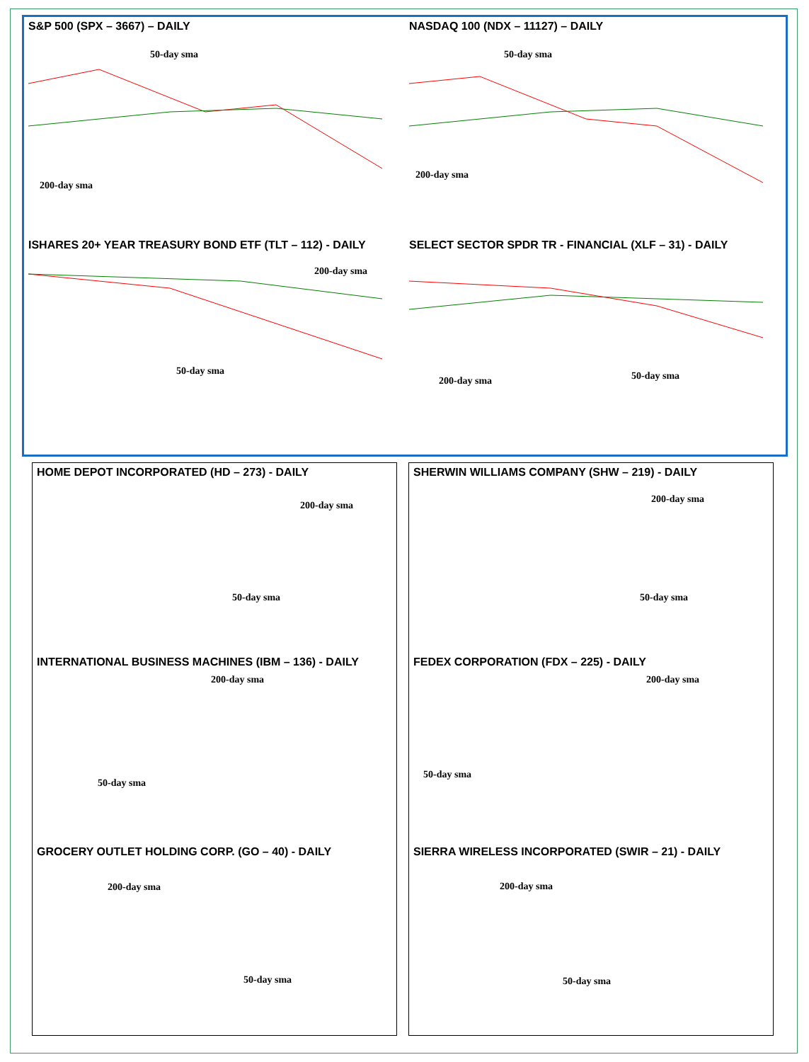S&P 500 (SPX – 3667) – DAILY
50-day sma
200-day sma
NASDAQ 100 (NDX – 11127) – DAILY
50-day sma
200-day sma
ISHARES 20+ YEAR TREASURY BOND ETF (TLT – 112) - DAILY
200-day sma
50-day sma
SELECT SECTOR SPDR TR - FINANCIAL (XLF – 31) - DAILY
200-day sma 50-day sma
HOME DEPOT INCORPORATED (HD – 273) - DAILY
200-day sma
50-day sma
INTERNATIONAL BUSINESS MACHINES (IBM – 136) - DAILY
200-day sma
50-day sma
GROCERY OUTLET HOLDING CORP. (GO – 40) - DAILY
200-day sma
50-day sma
SHERWIN WILLIAMS COMPANY (SHW – 219) - DAILY
200-day sma
50-day sma
FEDEX CORPORATION (FDX – 225) - DAILY
200-day sma
50-day sma
SIERRA WIRELESS INCORPORATED (SWIR – 21) - DAILY
200-day sma
50-day sma